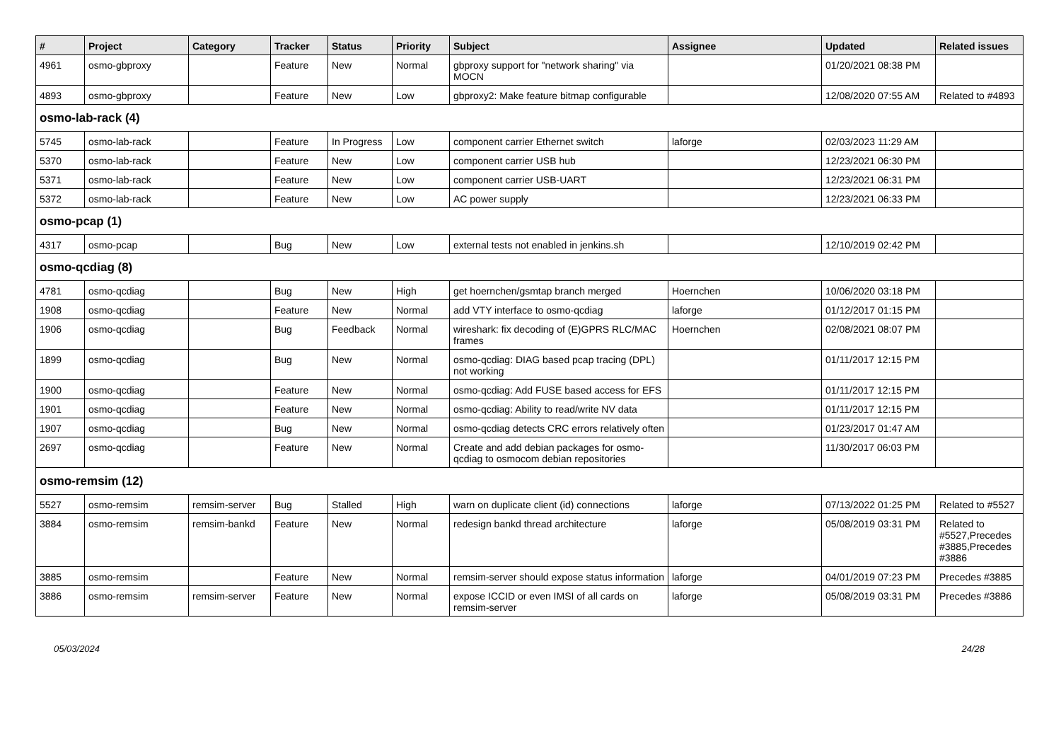| # | Project | Category | Tracker | Status | Priority | Subject | Assignee | Updated | Related issues |
| --- | --- | --- | --- | --- | --- | --- | --- | --- | --- |
| 4961 | osmo-gbproxy | | Feature | New | Normal | gbproxy support for "network sharing" via MOCN | | 01/20/2021 08:38 PM | |
| 4893 | osmo-gbproxy | | Feature | New | Low | gbproxy2: Make feature bitmap configurable | | 12/08/2020 07:55 AM | Related to #4893 |
| osmo-lab-rack (4) | | | | | | | | | |
| 5745 | osmo-lab-rack | | Feature | In Progress | Low | component carrier Ethernet switch | laforge | 02/03/2023 11:29 AM | |
| 5370 | osmo-lab-rack | | Feature | New | Low | component carrier USB hub | | 12/23/2021 06:30 PM | |
| 5371 | osmo-lab-rack | | Feature | New | Low | component carrier USB-UART | | 12/23/2021 06:31 PM | |
| 5372 | osmo-lab-rack | | Feature | New | Low | AC power supply | | 12/23/2021 06:33 PM | |
| osmo-pcap (1) | | | | | | | | | |
| 4317 | osmo-pcap | | Bug | New | Low | external tests not enabled in jenkins.sh | | 12/10/2019 02:42 PM | |
| osmo-qcdiag (8) | | | | | | | | | |
| 4781 | osmo-qcdiag | | Bug | New | High | get hoernchen/gsmtap branch merged | Hoernchen | 10/06/2020 03:18 PM | |
| 1908 | osmo-qcdiag | | Feature | New | Normal | add VTY interface to osmo-qcdiag | laforge | 01/12/2017 01:15 PM | |
| 1906 | osmo-qcdiag | | Bug | Feedback | Normal | wireshark: fix decoding of (E)GPRS RLC/MAC frames | Hoernchen | 02/08/2021 08:07 PM | |
| 1899 | osmo-qcdiag | | Bug | New | Normal | osmo-qcdiag: DIAG based pcap tracing (DPL) not working | | 01/11/2017 12:15 PM | |
| 1900 | osmo-qcdiag | | Feature | New | Normal | osmo-qcdiag: Add FUSE based access for EFS | | 01/11/2017 12:15 PM | |
| 1901 | osmo-qcdiag | | Feature | New | Normal | osmo-qcdiag: Ability to read/write NV data | | 01/11/2017 12:15 PM | |
| 1907 | osmo-qcdiag | | Bug | New | Normal | osmo-qcdiag detects CRC errors relatively often | | 01/23/2017 01:47 AM | |
| 2697 | osmo-qcdiag | | Feature | New | Normal | Create and add debian packages for osmo-qcdiag to osmocom debian repositories | | 11/30/2017 06:03 PM | |
| osmo-remsim (12) | | | | | | | | | |
| 5527 | osmo-remsim | remsim-server | Bug | Stalled | High | warn on duplicate client (id) connections | laforge | 07/13/2022 01:25 PM | Related to #5527 |
| 3884 | osmo-remsim | remsim-bankd | Feature | New | Normal | redesign bankd thread architecture | laforge | 05/08/2019 03:31 PM | Related to #5527,Precedes #3885,Precedes #3886 |
| 3885 | osmo-remsim | | Feature | New | Normal | remsim-server should expose status information | laforge | 04/01/2019 07:23 PM | Precedes #3885 |
| 3886 | osmo-remsim | remsim-server | Feature | New | Normal | expose ICCID or even IMSI of all cards on remsim-server | laforge | 05/08/2019 03:31 PM | Precedes #3886 |
05/03/2024 24/28